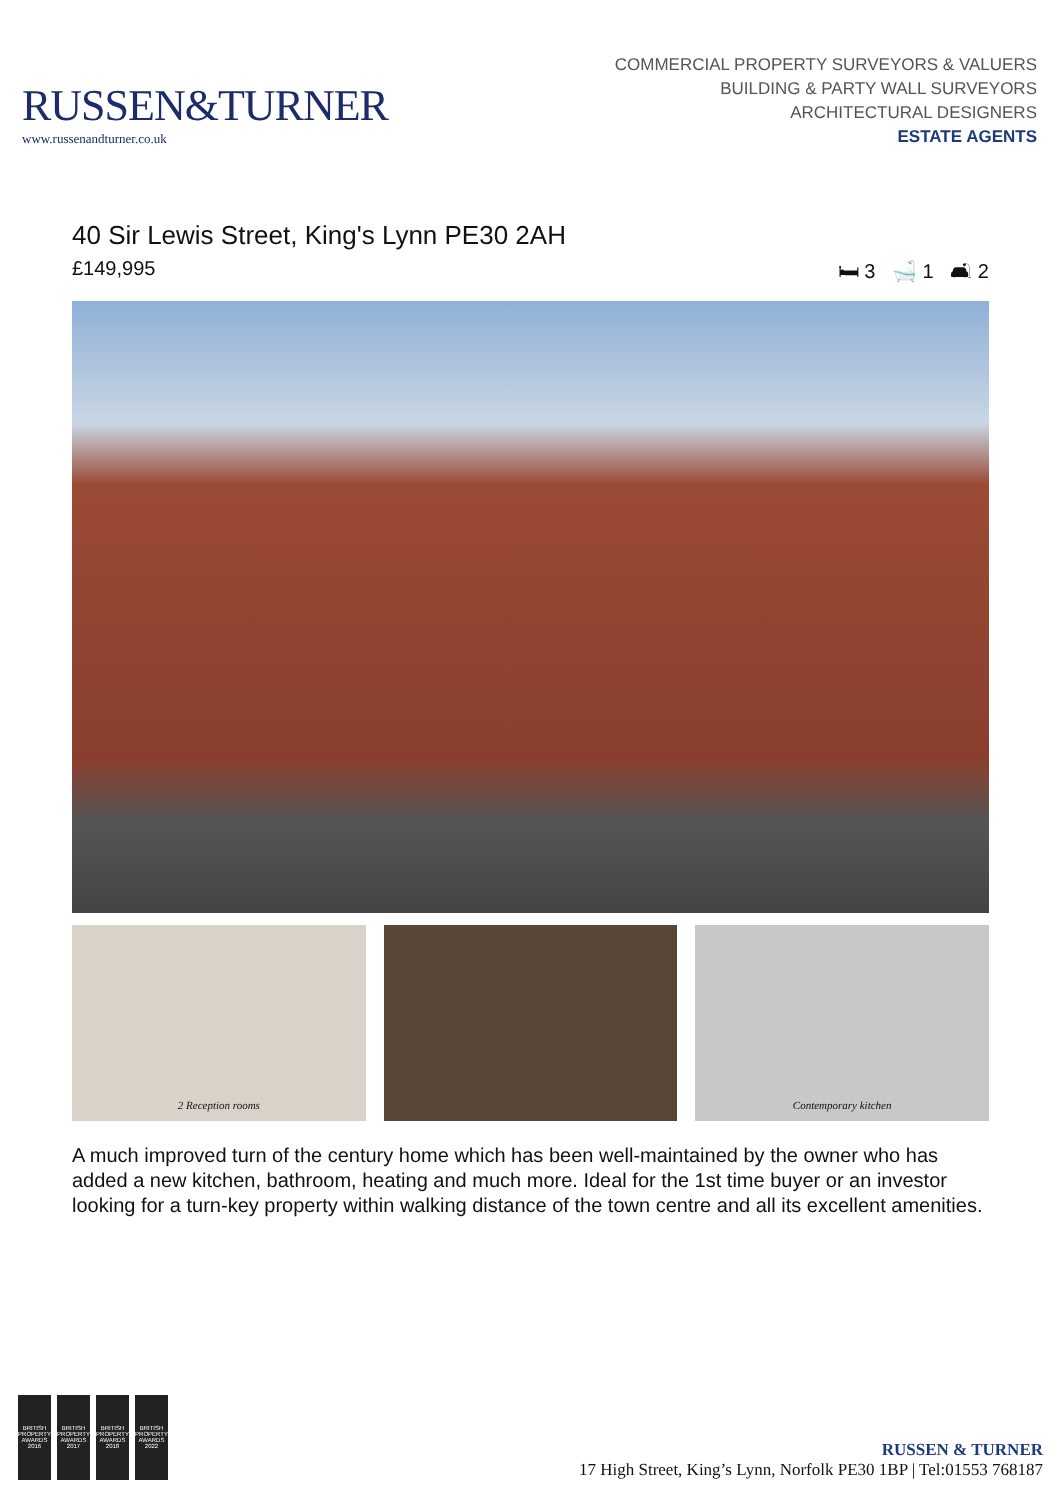RUSSEN&TURNER
www.russenandturner.co.uk
COMMERCIAL PROPERTY SURVEYORS & VALUERS
BUILDING & PARTY WALL SURVEYORS
ARCHITECTURAL DESIGNERS
ESTATE AGENTS
40 Sir Lewis Street, King's Lynn PE30 2AH
£149,995 🛏 3 🛁 1 🛋 2
2 Reception rooms Contemporary kitchen
A much improved turn of the century home which has been well-maintained by the owner who has added a new kitchen, bathroom, heating and much more. Ideal for the 1st time buyer or an investor looking for a turn-key property within walking distance of the town centre and all its excellent amenities.
BRITISH PROPERTY AWARDS 2016
BRITISH PROPERTY AWARDS 2017
BRITISH PROPERTY AWARDS 2018
BRITISH PROPERTY AWARDS 2022
RUSSEN & TURNER
17 High Street, King’s Lynn, Norfolk PE30 1BP | Tel:01553 768187